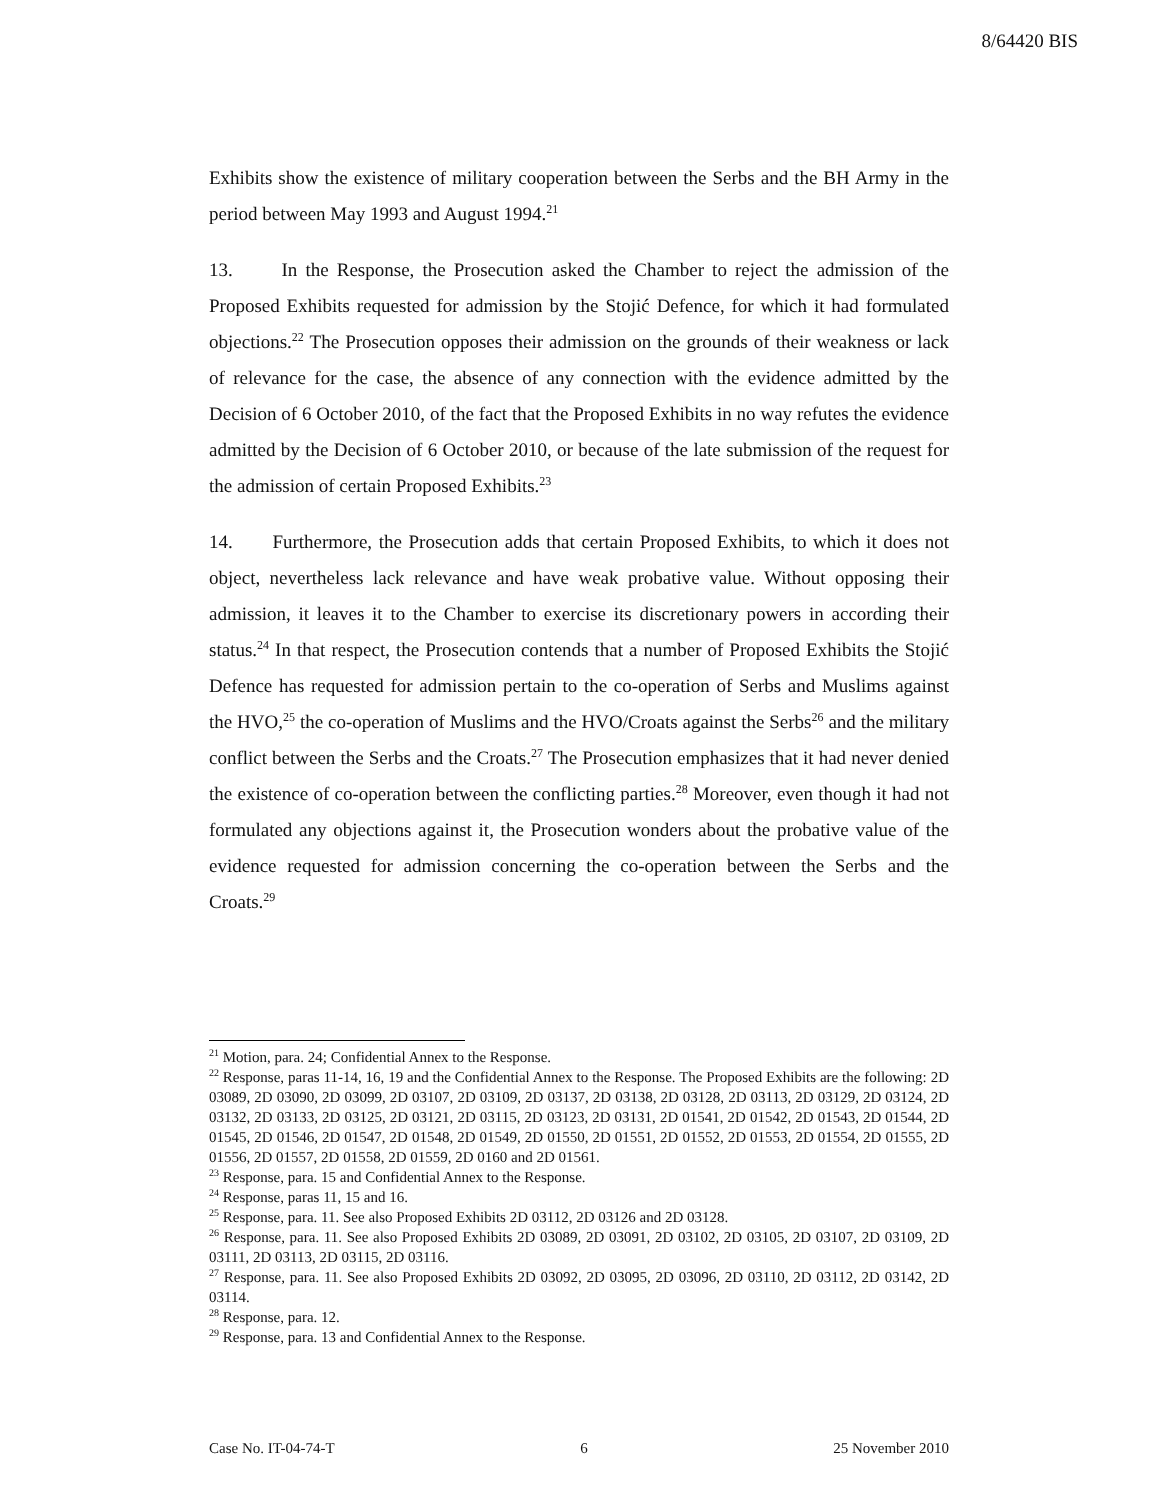8/64420 BIS
Exhibits show the existence of military cooperation between the Serbs and the BH Army in the period between May 1993 and August 1994.<sup>21</sup>
13. In the Response, the Prosecution asked the Chamber to reject the admission of the Proposed Exhibits requested for admission by the Stojić Defence, for which it had formulated objections.<sup>22</sup> The Prosecution opposes their admission on the grounds of their weakness or lack of relevance for the case, the absence of any connection with the evidence admitted by the Decision of 6 October 2010, of the fact that the Proposed Exhibits in no way refutes the evidence admitted by the Decision of 6 October 2010, or because of the late submission of the request for the admission of certain Proposed Exhibits.<sup>23</sup>
14. Furthermore, the Prosecution adds that certain Proposed Exhibits, to which it does not object, nevertheless lack relevance and have weak probative value. Without opposing their admission, it leaves it to the Chamber to exercise its discretionary powers in according their status.<sup>24</sup> In that respect, the Prosecution contends that a number of Proposed Exhibits the Stojić Defence has requested for admission pertain to the co-operation of Serbs and Muslims against the HVO,<sup>25</sup> the co-operation of Muslims and the HVO/Croats against the Serbs<sup>26</sup> and the military conflict between the Serbs and the Croats.<sup>27</sup> The Prosecution emphasizes that it had never denied the existence of co-operation between the conflicting parties.<sup>28</sup> Moreover, even though it had not formulated any objections against it, the Prosecution wonders about the probative value of the evidence requested for admission concerning the co-operation between the Serbs and the Croats.<sup>29</sup>
<sup>21</sup> Motion, para. 24; Confidential Annex to the Response.
<sup>22</sup> Response, paras 11-14, 16, 19 and the Confidential Annex to the Response. The Proposed Exhibits are the following: 2D 03089, 2D 03090, 2D 03099, 2D 03107, 2D 03109, 2D 03137, 2D 03138, 2D 03128, 2D 03113, 2D 03129, 2D 03124, 2D 03132, 2D 03133, 2D 03125, 2D 03121, 2D 03115, 2D 03123, 2D 03131, 2D 01541, 2D 01542, 2D 01543, 2D 01544, 2D 01545, 2D 01546, 2D 01547, 2D 01548, 2D 01549, 2D 01550, 2D 01551, 2D 01552, 2D 01553, 2D 01554, 2D 01555, 2D 01556, 2D 01557, 2D 01558, 2D 01559, 2D 0160 and 2D 01561.
<sup>23</sup> Response, para. 15 and Confidential Annex to the Response.
<sup>24</sup> Response, paras 11, 15 and 16.
<sup>25</sup> Response, para. 11. See also Proposed Exhibits 2D 03112, 2D 03126 and 2D 03128.
<sup>26</sup> Response, para. 11. See also Proposed Exhibits 2D 03089, 2D 03091, 2D 03102, 2D 03105, 2D 03107, 2D 03109, 2D 03111, 2D 03113, 2D 03115, 2D 03116.
<sup>27</sup> Response, para. 11. See also Proposed Exhibits 2D 03092, 2D 03095, 2D 03096, 2D 03110, 2D 03112, 2D 03142, 2D 03114.
<sup>28</sup> Response, para. 12.
<sup>29</sup> Response, para. 13 and Confidential Annex to the Response.
Case No. IT-04-74-T 6 25 November 2010